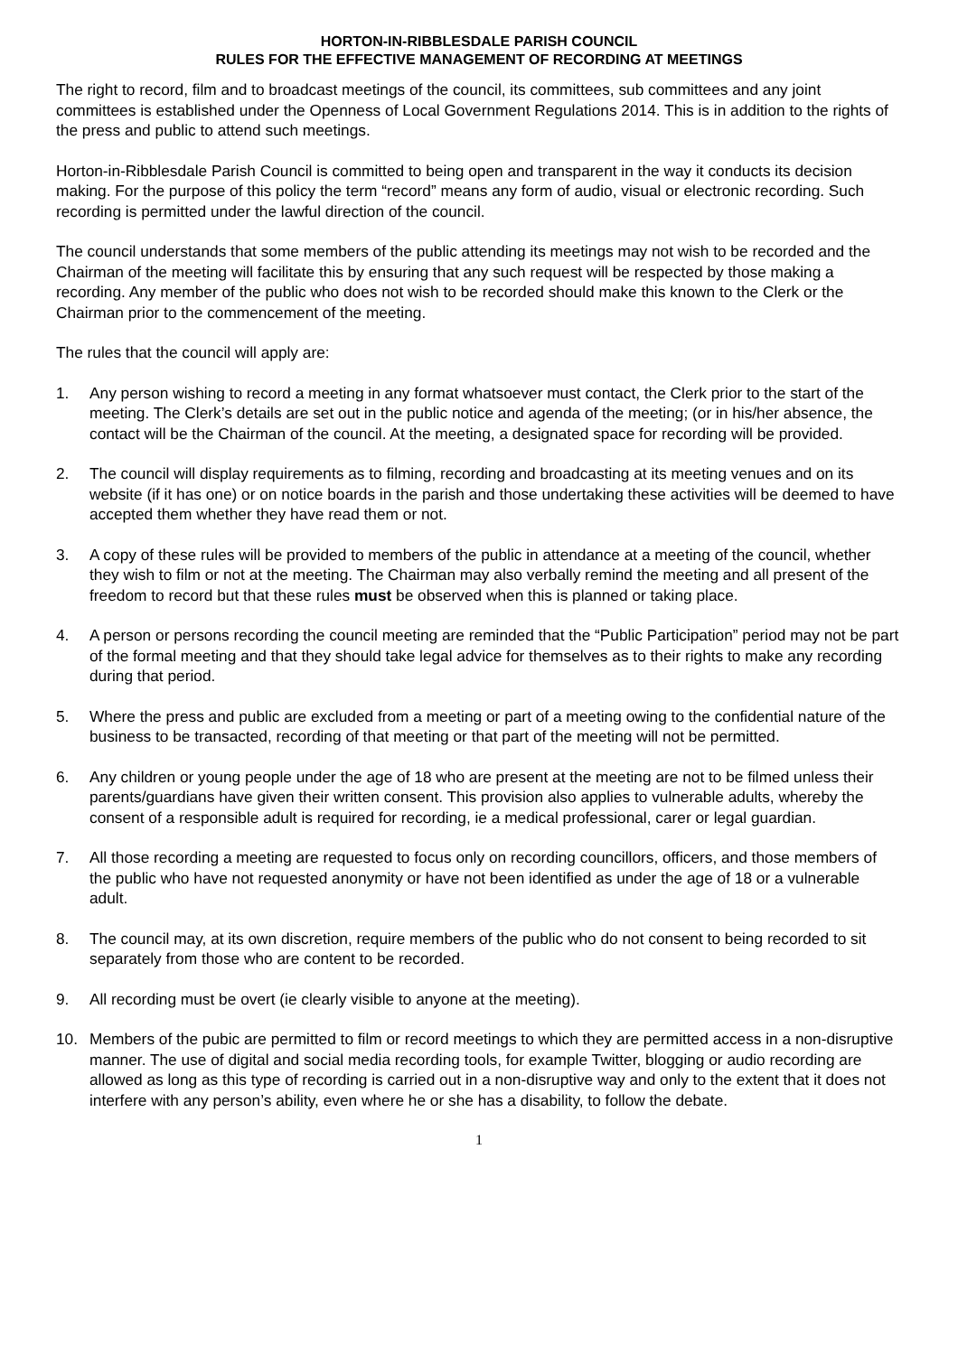HORTON-IN-RIBBLESDALE PARISH COUNCIL
RULES FOR THE EFFECTIVE MANAGEMENT OF RECORDING AT MEETINGS
The right to record, film and to broadcast meetings of the council, its committees, sub committees and any joint committees is established under the Openness of Local Government Regulations 2014. This is in addition to the rights of the press and public to attend such meetings.
Horton-in-Ribblesdale Parish Council is committed to being open and transparent in the way it conducts its decision making. For the purpose of this policy the term “record” means any form of audio, visual or electronic recording. Such recording is permitted under the lawful direction of the council.
The council understands that some members of the public attending its meetings may not wish to be recorded and the Chairman of the meeting will facilitate this by ensuring that any such request will be respected by those making a recording. Any member of the public who does not wish to be recorded should make this known to the Clerk or the Chairman prior to the commencement of the meeting.
The rules that the council will apply are:
1. Any person wishing to record a meeting in any format whatsoever must contact, the Clerk prior to the start of the meeting. The Clerk’s details are set out in the public notice and agenda of the meeting; (or in his/her absence, the contact will be the Chairman of the council. At the meeting, a designated space for recording will be provided.
2. The council will display requirements as to filming, recording and broadcasting at its meeting venues and on its website (if it has one) or on notice boards in the parish and those undertaking these activities will be deemed to have accepted them whether they have read them or not.
3. A copy of these rules will be provided to members of the public in attendance at a meeting of the council, whether they wish to film or not at the meeting. The Chairman may also verbally remind the meeting and all present of the freedom to record but that these rules must be observed when this is planned or taking place.
4. A person or persons recording the council meeting are reminded that the “Public Participation” period may not be part of the formal meeting and that they should take legal advice for themselves as to their rights to make any recording during that period.
5. Where the press and public are excluded from a meeting or part of a meeting owing to the confidential nature of the business to be transacted, recording of that meeting or that part of the meeting will not be permitted.
6. Any children or young people under the age of 18 who are present at the meeting are not to be filmed unless their parents/guardians have given their written consent. This provision also applies to vulnerable adults, whereby the consent of a responsible adult is required for recording, ie a medical professional, carer or legal guardian.
7. All those recording a meeting are requested to focus only on recording councillors, officers, and those members of the public who have not requested anonymity or have not been identified as under the age of 18 or a vulnerable adult.
8. The council may, at its own discretion, require members of the public who do not consent to being recorded to sit separately from those who are content to be recorded.
9. All recording must be overt (ie clearly visible to anyone at the meeting).
10. Members of the pubic are permitted to film or record meetings to which they are permitted access in a non-disruptive manner. The use of digital and social media recording tools, for example Twitter, blogging or audio recording are allowed as long as this type of recording is carried out in a non-disruptive way and only to the extent that it does not interfere with any person’s ability, even where he or she has a disability, to follow the debate.
1